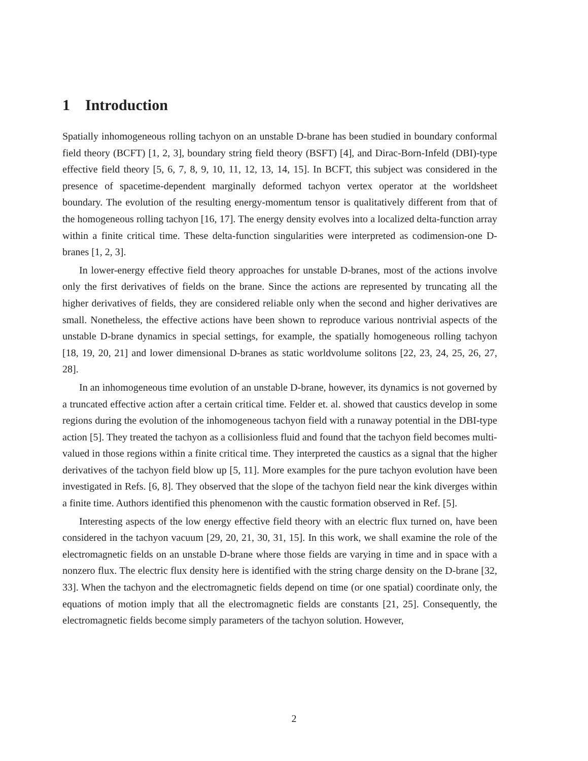1 Introduction
Spatially inhomogeneous rolling tachyon on an unstable D-brane has been studied in boundary conformal field theory (BCFT) [1, 2, 3], boundary string field theory (BSFT) [4], and Dirac-Born-Infeld (DBI)-type effective field theory [5, 6, 7, 8, 9, 10, 11, 12, 13, 14, 15]. In BCFT, this subject was considered in the presence of spacetime-dependent marginally deformed tachyon vertex operator at the worldsheet boundary. The evolution of the resulting energy-momentum tensor is qualitatively different from that of the homogeneous rolling tachyon [16, 17]. The energy density evolves into a localized delta-function array within a finite critical time. These delta-function singularities were interpreted as codimension-one D-branes [1, 2, 3].
In lower-energy effective field theory approaches for unstable D-branes, most of the actions involve only the first derivatives of fields on the brane. Since the actions are represented by truncating all the higher derivatives of fields, they are considered reliable only when the second and higher derivatives are small. Nonetheless, the effective actions have been shown to reproduce various nontrivial aspects of the unstable D-brane dynamics in special settings, for example, the spatially homogeneous rolling tachyon [18, 19, 20, 21] and lower dimensional D-branes as static worldvolume solitons [22, 23, 24, 25, 26, 27, 28].
In an inhomogeneous time evolution of an unstable D-brane, however, its dynamics is not governed by a truncated effective action after a certain critical time. Felder et. al. showed that caustics develop in some regions during the evolution of the inhomogeneous tachyon field with a runaway potential in the DBI-type action [5]. They treated the tachyon as a collisionless fluid and found that the tachyon field becomes multi-valued in those regions within a finite critical time. They interpreted the caustics as a signal that the higher derivatives of the tachyon field blow up [5, 11]. More examples for the pure tachyon evolution have been investigated in Refs. [6, 8]. They observed that the slope of the tachyon field near the kink diverges within a finite time. Authors identified this phenomenon with the caustic formation observed in Ref. [5].
Interesting aspects of the low energy effective field theory with an electric flux turned on, have been considered in the tachyon vacuum [29, 20, 21, 30, 31, 15]. In this work, we shall examine the role of the electromagnetic fields on an unstable D-brane where those fields are varying in time and in space with a nonzero flux. The electric flux density here is identified with the string charge density on the D-brane [32, 33]. When the tachyon and the electromagnetic fields depend on time (or one spatial) coordinate only, the equations of motion imply that all the electromagnetic fields are constants [21, 25]. Consequently, the electromagnetic fields become simply parameters of the tachyon solution. However,
2